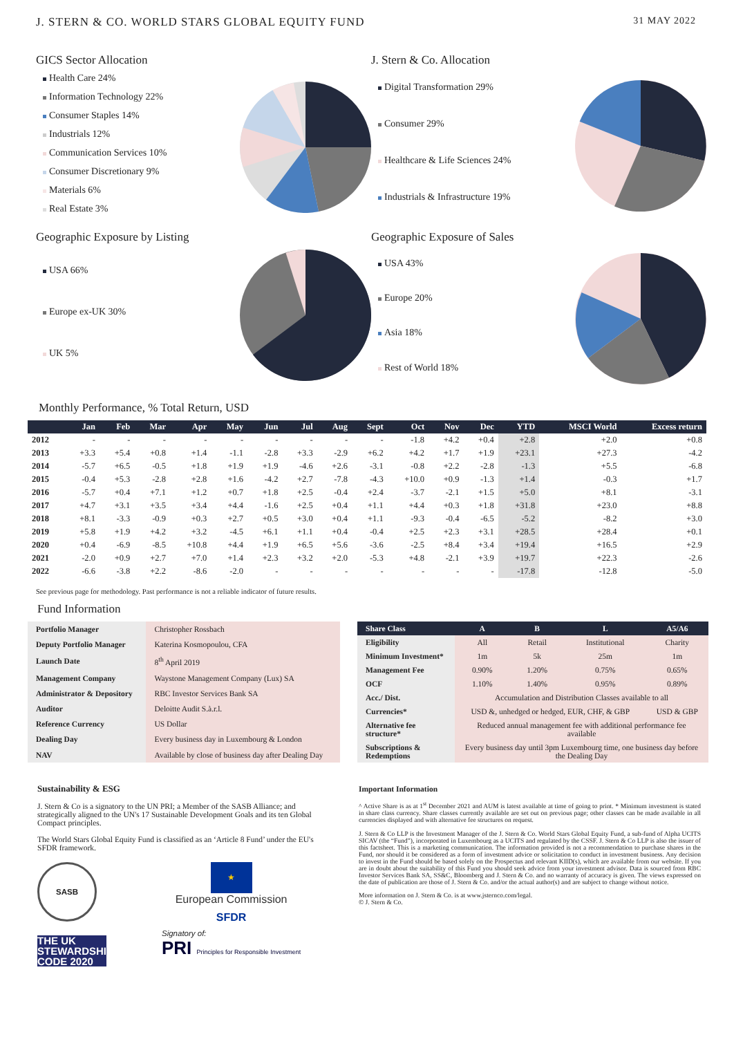J. STERN & CO. WORLD STARS GLOBAL EQUITY FUND 31 MAY 2022
GICS Sector Allocation
Health Care 24%
Information Technology 22%
Consumer Staples 14%
Industrials 12%
Communication Services 10%
Consumer Discretionary 9%
Materials 6%
Real Estate 3%
J. Stern & Co. Allocation
Digital Transformation 29%
Consumer 29%
Healthcare & Life Sciences 24%
Industrials & Infrastructure 19%
Geographic Exposure by Listing
USA 66%
Europe ex-UK 30%
UK 5%
Geographic Exposure of Sales
USA 43%
Europe 20%
Asia 18%
Rest of World 18%
Monthly Performance, % Total Return, USD
| | Jan | Feb | Mar | Apr | May | Jun | Jul | Aug | Sept | Oct | Nov | Dec | YTD | MSCI World | Excess return |
| --- | --- | --- | --- | --- | --- | --- | --- | --- | --- | --- | --- | --- | --- | --- | --- |
| 2012 | - | - | - | - | - | - | - | - | - | -1.8 | +4.2 | +0.4 | +2.8 | +2.0 | +0.8 |
| 2013 | +3.3 | +5.4 | +0.8 | +1.4 | -1.1 | -2.8 | +3.3 | -2.9 | +6.2 | +4.2 | +1.7 | +1.9 | +23.1 | +27.3 | -4.2 |
| 2014 | -5.7 | +6.5 | -0.5 | +1.8 | +1.9 | +1.9 | -4.6 | +2.6 | -3.1 | -0.8 | +2.2 | -2.8 | -1.3 | +5.5 | -6.8 |
| 2015 | -0.4 | +5.3 | -2.8 | +2.8 | +1.6 | -4.2 | +2.7 | -7.8 | -4.3 | +10.0 | +0.9 | -1.3 | +1.4 | -0.3 | +1.7 |
| 2016 | -5.7 | +0.4 | +7.1 | +1.2 | +0.7 | +1.8 | +2.5 | -0.4 | +2.4 | -3.7 | -2.1 | +1.5 | +5.0 | +8.1 | -3.1 |
| 2017 | +4.7 | +3.1 | +3.5 | +3.4 | +4.4 | -1.6 | +2.5 | +0.4 | +1.1 | +4.4 | +0.3 | +1.8 | +31.8 | +23.0 | +8.8 |
| 2018 | +8.1 | -3.3 | -0.9 | +0.3 | +2.7 | +0.5 | +3.0 | +0.4 | +1.1 | -9.3 | -0.4 | -6.5 | -5.2 | -8.2 | +3.0 |
| 2019 | +5.8 | +1.9 | +4.2 | +3.2 | -4.5 | +6.1 | +1.1 | +0.4 | -0.4 | +2.5 | +2.3 | +3.1 | +28.5 | +28.4 | +0.1 |
| 2020 | +0.4 | -6.9 | -8.5 | +10.8 | +4.4 | +1.9 | +6.5 | +5.6 | -3.6 | -2.5 | +8.4 | +3.4 | +19.4 | +16.5 | +2.9 |
| 2021 | -2.0 | +0.9 | +2.7 | +7.0 | +1.4 | +2.3 | +3.2 | +2.0 | -5.3 | +4.8 | -2.1 | +3.9 | +19.7 | +22.3 | -2.6 |
| 2022 | -6.6 | -3.8 | +2.2 | -8.6 | -2.0 | - | - | - | - | - | - | - | -17.8 | -12.8 | -5.0 |
See previous page for methodology. Past performance is not a reliable indicator of future results.
Fund Information
| Portfolio Manager | Christopher Rossbach |
| Deputy Portfolio Manager | Katerina Kosmopoulou, CFA |
| Launch Date | 8<sup>th</sup> April 2019 |
| Management Company | Waystone Management Company (Lux) SA |
| Administrator & Depository | RBC Investor Services Bank SA |
| Auditor | Deloitte Audit S.à.r.l. |
| Reference Currency | US Dollar |
| Dealing Day | Every business day in Luxembourg & London |
| NAV | Available by close of business day after Dealing Day |
| Share Class | A | B | L | A5/A6 |
| Eligibility | All | Retail | Institutional | Charity |
| Minimum Investment* | 1m | 5k | 25m | 1m |
| Management Fee | 0.90% | 1.20% | 0.75% | 0.65% |
| OCF | 1.10% | 1.40% | 0.95% | 0.89% |
| Acc./ Dist. | Accumulation and Distribution Classes available to all | | | |
| Currencies* | USD &, unhedged or hedged, EUR, CHF, & GBP | | | USD & GBP |
| Alternative fee structure* | Reduced annual management fee with additional performance fee available | | | |
| Subscriptions & Redemptions | Every business day until 3pm Luxembourg time, one business day before the Dealing Day | | | |
Sustainability & ESG
J. Stern & Co is a signatory to the UN PRI; a Member of the SASB Alliance; and strategically aligned to the UN's 17 Sustainable Development Goals and its ten Global Compact principles.
The World Stars Global Equity Fund is classified as an ‘Article 8 Fund’ under the EU's SFDR framework.
SASB
THE UK STEWARDSHIP CODE 2020
★
European Commission
SFDR
Signatory of:
PRI Principles for Responsible Investment
Important Information
^ Active Share is as at 1<sup>st</sup> December 2021 and AUM is latest available at time of going to print. * Minimum investment is stated in share class currency. Share classes currently available are set out on previous page; other classes can be made available in all currencies displayed and with alternative fee structures on request.
J. Stern & Co LLP is the Investment Manager of the J. Stern & Co. World Stars Global Equity Fund, a sub-fund of Alpha UCITS SICAV (the “Fund”), incorporated in Luxembourg as a UCITS and regulated by the CSSF. J. Stern & Co LLP is also the issuer of this factsheet. This is a marketing communication. The information provided is not a recommendation to purchase shares in the Fund, nor should it be considered as a form of investment advice or solicitation to conduct in investment business. Any decision to invest in the Fund should be based solely on the Prospectus and relevant KIID(s), which are available from our website. If you are in doubt about the suitability of this Fund you should seek advice from your investment advisor. Data is sourced from RBC Investor Services Bank SA, SS&C, Bloomberg and J. Stern & Co. and no warranty of accuracy is given. The views expressed on the date of publication are those of J. Stern & Co. and/or the actual author(s) and are subject to change without notice.
More information on J. Stern & Co. is at www.jsternco.com/legal.
© J. Stern & Co.